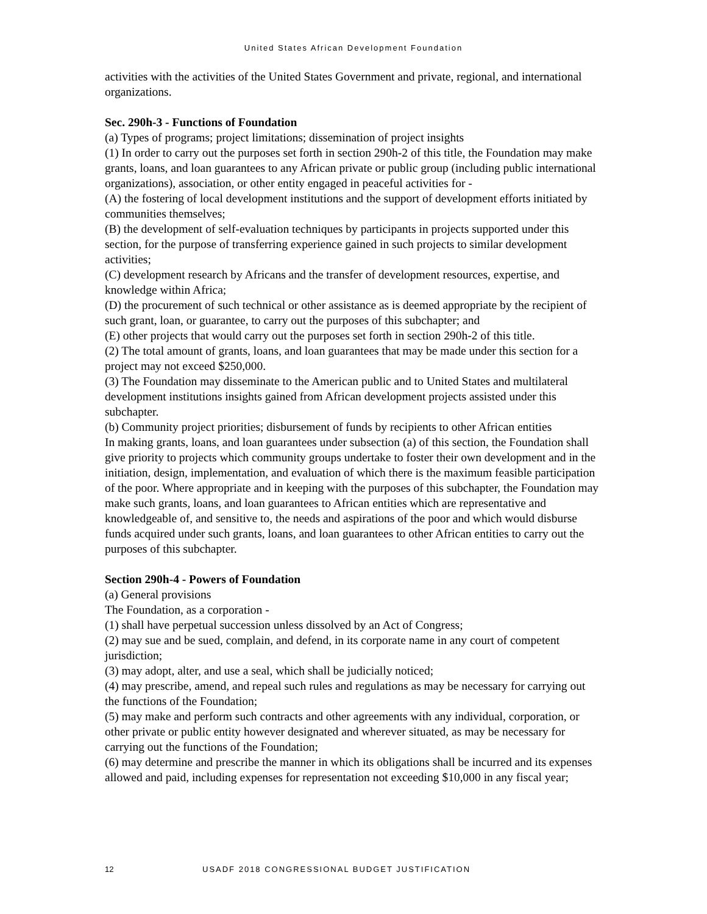United States African Development Foundation
activities with the activities of the United States Government and private, regional, and international organizations.
Sec. 290h-3 - Functions of Foundation
(a) Types of programs; project limitations; dissemination of project insights
(1) In order to carry out the purposes set forth in section 290h-2 of this title, the Foundation may make grants, loans, and loan guarantees to any African private or public group (including public international organizations), association, or other entity engaged in peaceful activities for -
(A) the fostering of local development institutions and the support of development efforts initiated by communities themselves;
(B) the development of self-evaluation techniques by participants in projects supported under this section, for the purpose of transferring experience gained in such projects to similar development activities;
(C) development research by Africans and the transfer of development resources, expertise, and knowledge within Africa;
(D) the procurement of such technical or other assistance as is deemed appropriate by the recipient of such grant, loan, or guarantee, to carry out the purposes of this subchapter; and
(E) other projects that would carry out the purposes set forth in section 290h-2 of this title.
(2) The total amount of grants, loans, and loan guarantees that may be made under this section for a project may not exceed $250,000.
(3) The Foundation may disseminate to the American public and to United States and multilateral development institutions insights gained from African development projects assisted under this subchapter.
(b) Community project priorities; disbursement of funds by recipients to other African entities
In making grants, loans, and loan guarantees under subsection (a) of this section, the Foundation shall give priority to projects which community groups undertake to foster their own development and in the initiation, design, implementation, and evaluation of which there is the maximum feasible participation of the poor. Where appropriate and in keeping with the purposes of this subchapter, the Foundation may make such grants, loans, and loan guarantees to African entities which are representative and knowledgeable of, and sensitive to, the needs and aspirations of the poor and which would disburse funds acquired under such grants, loans, and loan guarantees to other African entities to carry out the purposes of this subchapter.
Section 290h-4 - Powers of Foundation
(a) General provisions
The Foundation, as a corporation -
(1) shall have perpetual succession unless dissolved by an Act of Congress;
(2) may sue and be sued, complain, and defend, in its corporate name in any court of competent jurisdiction;
(3) may adopt, alter, and use a seal, which shall be judicially noticed;
(4) may prescribe, amend, and repeal such rules and regulations as may be necessary for carrying out the functions of the Foundation;
(5) may make and perform such contracts and other agreements with any individual, corporation, or other private or public entity however designated and wherever situated, as may be necessary for carrying out the functions of the Foundation;
(6) may determine and prescribe the manner in which its obligations shall be incurred and its expenses allowed and paid, including expenses for representation not exceeding $10,000 in any fiscal year;
12 USADF 2018 CONGRESSIONAL BUDGET JUSTIFICATION